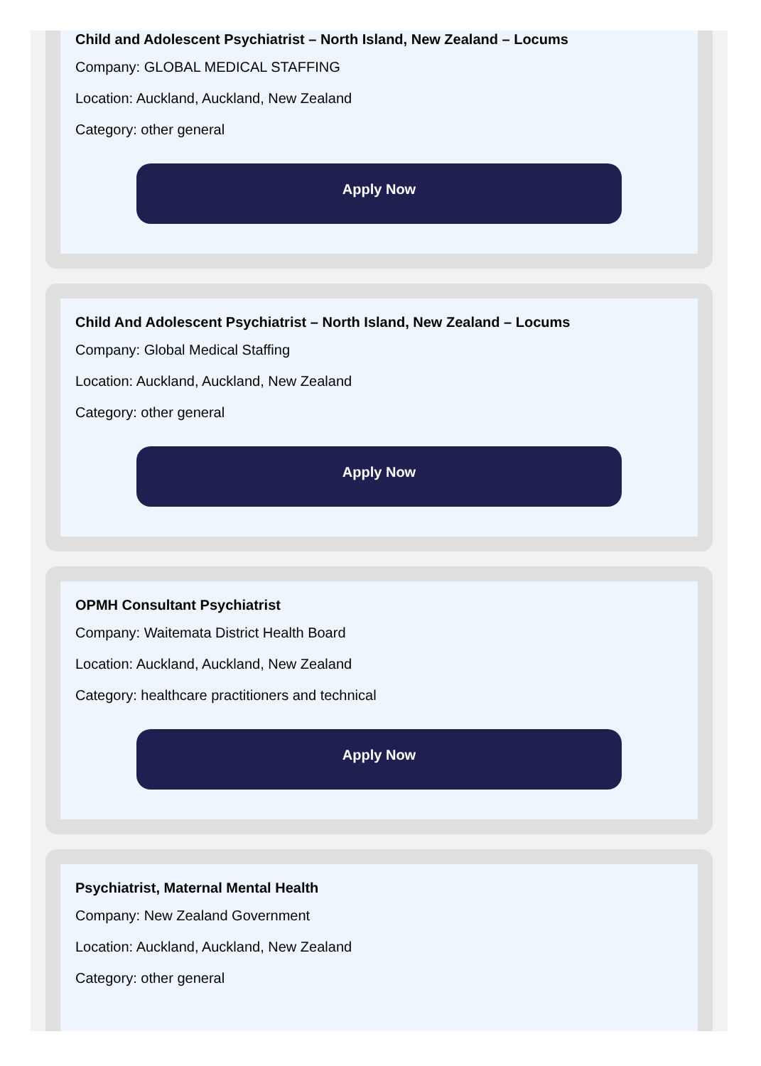Child and Adolescent Psychiatrist – North Island, New Zealand – Locums
Company: GLOBAL MEDICAL STAFFING
Location: Auckland, Auckland, New Zealand
Category: other general
Apply Now
Child And Adolescent Psychiatrist – North Island, New Zealand – Locums
Company: Global Medical Staffing
Location: Auckland, Auckland, New Zealand
Category: other general
Apply Now
OPMH Consultant Psychiatrist
Company: Waitemata District Health Board
Location: Auckland, Auckland, New Zealand
Category: healthcare practitioners and technical
Apply Now
Psychiatrist, Maternal Mental Health
Company: New Zealand Government
Location: Auckland, Auckland, New Zealand
Category: other general